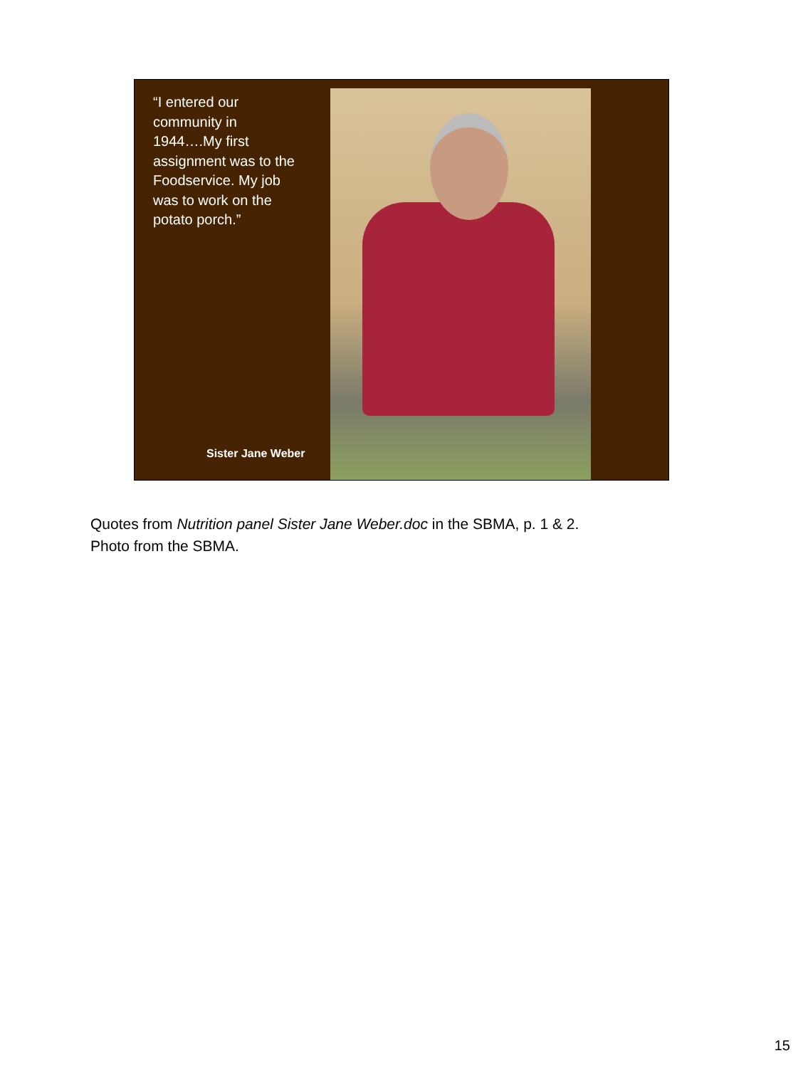“I entered our community in 1944….My first assignment was to the Foodservice. My job was to work on the potato porch.”
Sister Jane Weber
Quotes from Nutrition panel Sister Jane Weber.doc in the SBMA, p. 1 & 2.
Photo from the SBMA.
15